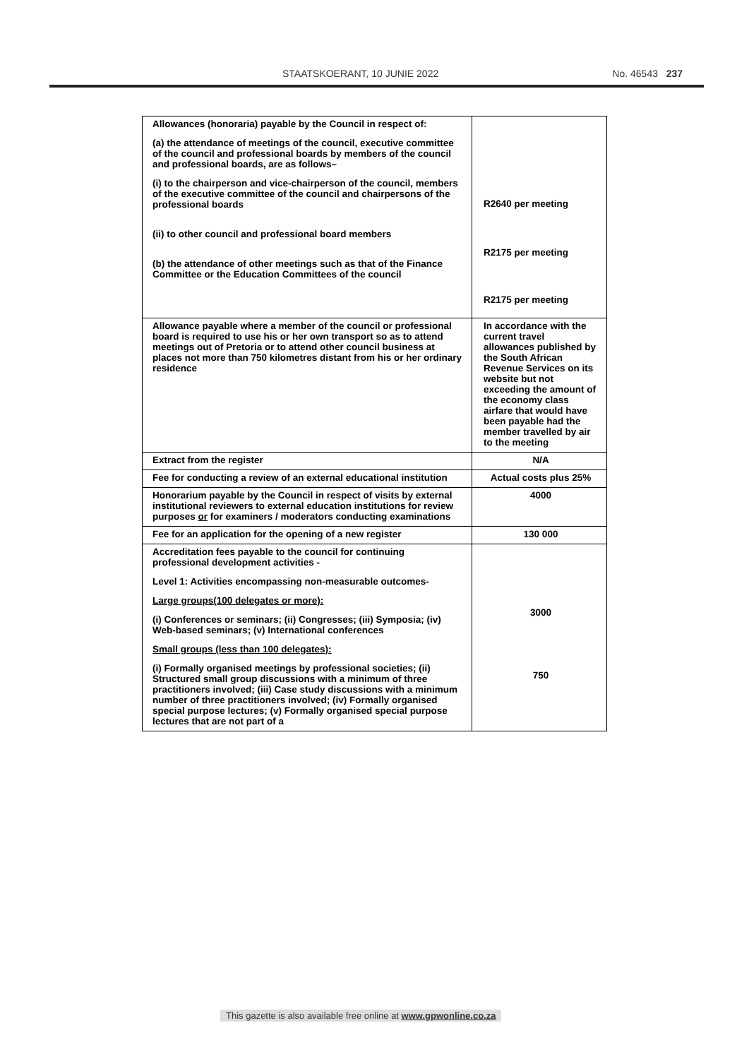STAATSKOERANT, 10 JUNIE 2022 No. 46543 237
| Allowances (honoraria) payable by the Council in respect of: (a) the attendance of meetings of the council, executive committee of the council and professional boards by members of the council and professional boards, are as follows– (i) to the chairperson and vice-chairperson of the council, members of the executive committee of the council and chairpersons of the professional boards (ii) to other council and professional board members (b) the attendance of other meetings such as that of the Finance Committee or the Education Committees of the council | R2640 per meeting R2175 per meeting R2175 per meeting |
| Allowance payable where a member of the council or professional board is required to use his or her own transport so as to attend meetings out of Pretoria or to attend other council business at places not more than 750 kilometres distant from his or her ordinary residence | In accordance with the current travel allowances published by the South African Revenue Services on its website but not exceeding the amount of the economy class airfare that would have been payable had the member travelled by air to the meeting |
| Extract from the register | N/A |
| Fee for conducting a review of an external educational institution | Actual costs plus 25% |
| Honorarium payable by the Council in respect of visits by external institutional reviewers to external education institutions for review purposes or for examiners / moderators conducting examinations | 4000 |
| Fee for an application for the opening of a new register | 130 000 |
| Accreditation fees payable to the council for continuing professional development activities - Level 1: Activities encompassing non-measurable outcomes- Large groups(100 delegates or more): (i) Conferences or seminars; (ii) Congresses; (iii) Symposia; (iv) Web-based seminars; (v) International conferences Small groups (less than 100 delegates): (i) Formally organised meetings by professional societies; (ii) Structured small group discussions with a minimum of three practitioners involved; (iii) Case study discussions with a minimum number of three practitioners involved; (iv) Formally organised special purpose lectures; (v) Formally organised special purpose lectures that are not part of a | 3000 750 |
This gazette is also available free online at www.gpwonline.co.za